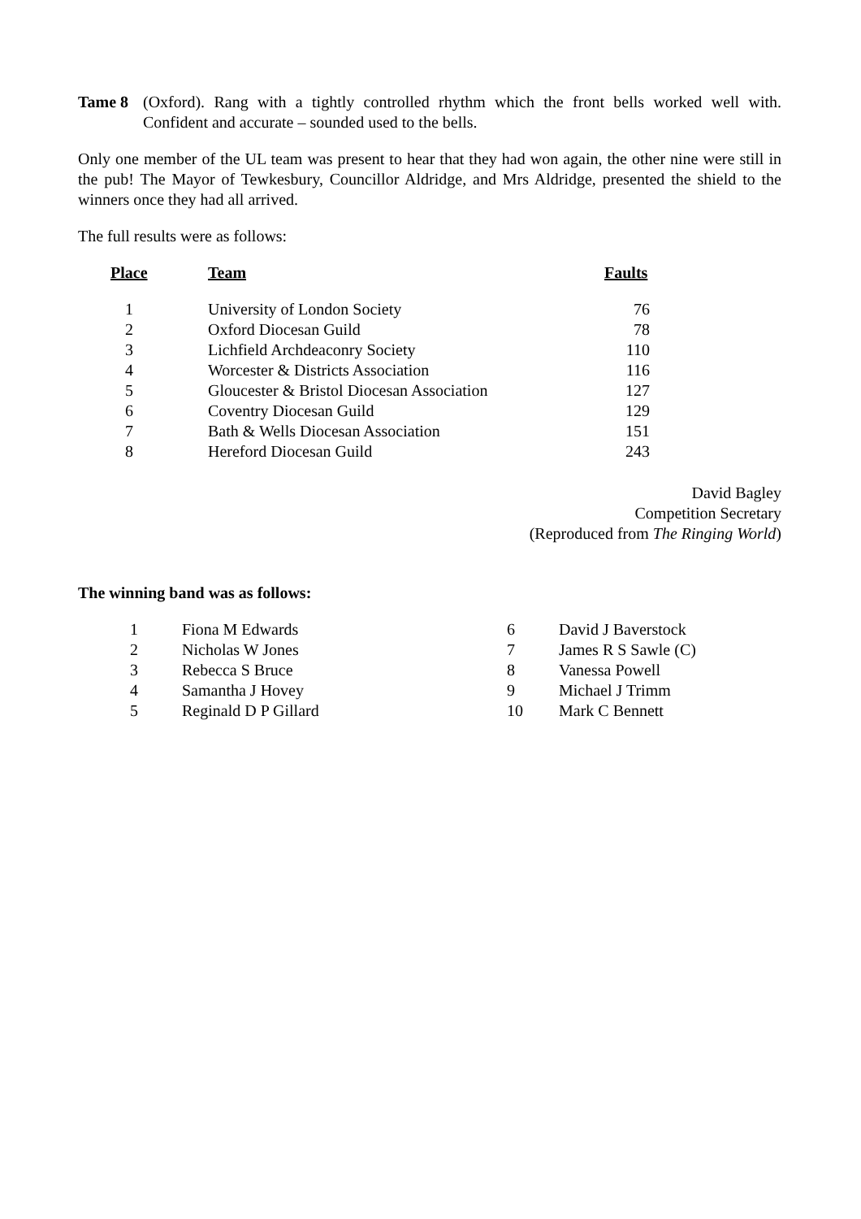Tame 8 (Oxford). Rang with a tightly controlled rhythm which the front bells worked well with. Confident and accurate – sounded used to the bells.
Only one member of the UL team was present to hear that they had won again, the other nine were still in the pub! The Mayor of Tewkesbury, Councillor Aldridge, and Mrs Aldridge, presented the shield to the winners once they had all arrived.
The full results were as follows:
| Place | Team | Faults |
| --- | --- | --- |
| 1 | University of London Society | 76 |
| 2 | Oxford Diocesan Guild | 78 |
| 3 | Lichfield Archdeaconry Society | 110 |
| 4 | Worcester & Districts Association | 116 |
| 5 | Gloucester & Bristol Diocesan Association | 127 |
| 6 | Coventry Diocesan Guild | 129 |
| 7 | Bath & Wells Diocesan Association | 151 |
| 8 | Hereford Diocesan Guild | 243 |
David Bagley
Competition Secretary
(Reproduced from The Ringing World)
The winning band was as follows:
| 1 | Fiona M Edwards | 6 | David J Baverstock |
| 2 | Nicholas W Jones | 7 | James R S Sawle (C) |
| 3 | Rebecca S Bruce | 8 | Vanessa Powell |
| 4 | Samantha J Hovey | 9 | Michael J Trimm |
| 5 | Reginald D P Gillard | 10 | Mark C Bennett |